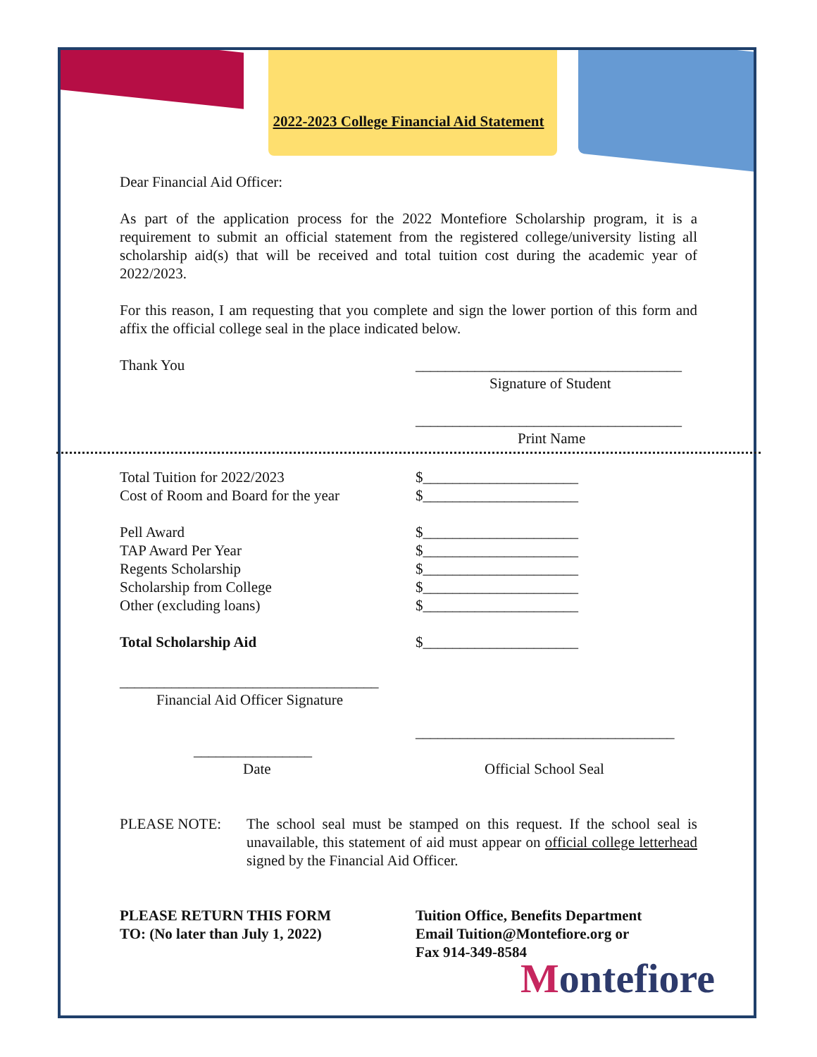2022-2023 College Financial Aid Statement
Dear Financial Aid Officer:
As part of the application process for the 2022 Montefiore Scholarship program, it is a requirement to submit an official statement from the registered college/university listing all scholarship aid(s) that will be received and total tuition cost during the academic year of 2022/2023.
For this reason, I am requesting that you complete and sign the lower portion of this form and affix the official college seal in the place indicated below.
Thank You ____________________________________
Signature of Student
____________________________________
Print Name
Total Tuition for 2022/2023 $_____________________
Cost of Room and Board for the year
$_____________________
Pell Award $_____________________
TAP Award Per Year $_____________________
Regents Scholarship $_____________________
Scholarship from College $_____________________
Other (excluding loans) $_____________________
Total Scholarship Aid $_____________________
___________________________________
Financial Aid Officer Signature
___________________________________
________________
Date Official School Seal
PLEASE NOTE: The school seal must be stamped on this request. If the school seal is unavailable, this statement of aid must appear on official college letterhead signed by the Financial Aid Officer.
PLEASE RETURN THIS FORM
TO: (No later than July 1, 2022)
Tuition Office, Benefits Department
Email Tuition@Montefiore.org or
Fax 914-349-8584
Montefiore